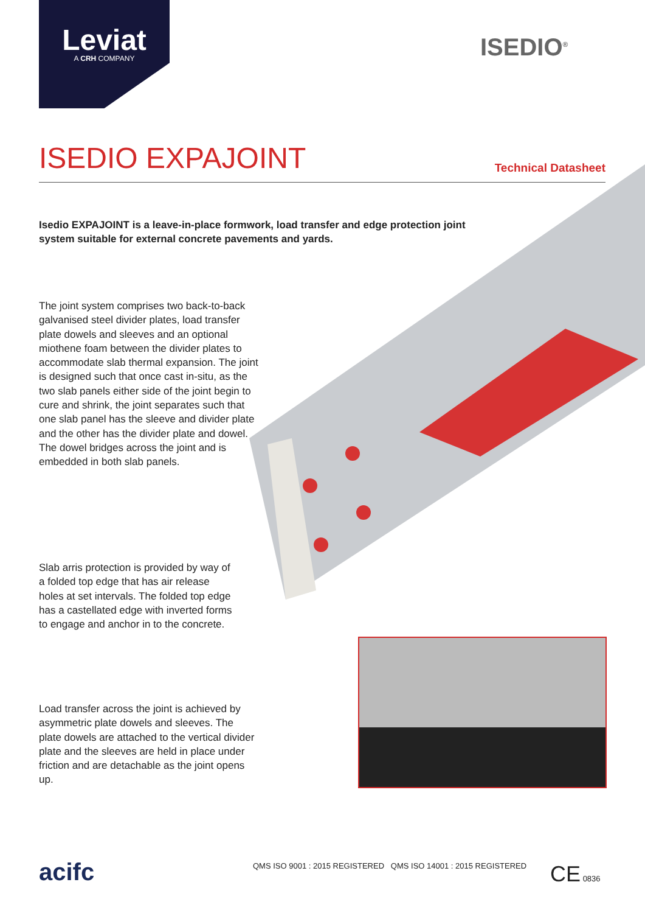Leviat
A CRH COMPANY
ISEDIO<sup>®</sup>
ISEDIO EXPAJOINT
Technical Datasheet
Isedio EXPAJOINT is a leave-in-place formwork, load transfer and edge protection joint system suitable for external concrete pavements and yards.
The joint system comprises two back-to-back galvanised steel divider plates, load transfer plate dowels and sleeves and an optional miothene foam between the divider plates to accommodate slab thermal expansion. The joint is designed such that once cast in-situ, as the two slab panels either side of the joint begin to cure and shrink, the joint separates such that one slab panel has the sleeve and divider plate and the other has the divider plate and dowel. The dowel bridges across the joint and is embedded in both slab panels.
Slab arris protection is provided by way of a folded top edge that has air release holes at set intervals. The folded top edge has a castellated edge with inverted forms to engage and anchor in to the concrete.
Load transfer across the joint is achieved by asymmetric plate dowels and sleeves. The plate dowels are attached to the vertical divider plate and the sleeves are held in place under friction and are detachable as the joint opens up.
acifc
QMS ISO 9001 : 2015 REGISTERED QMS ISO 14001 : 2015 REGISTERED
CE 0836